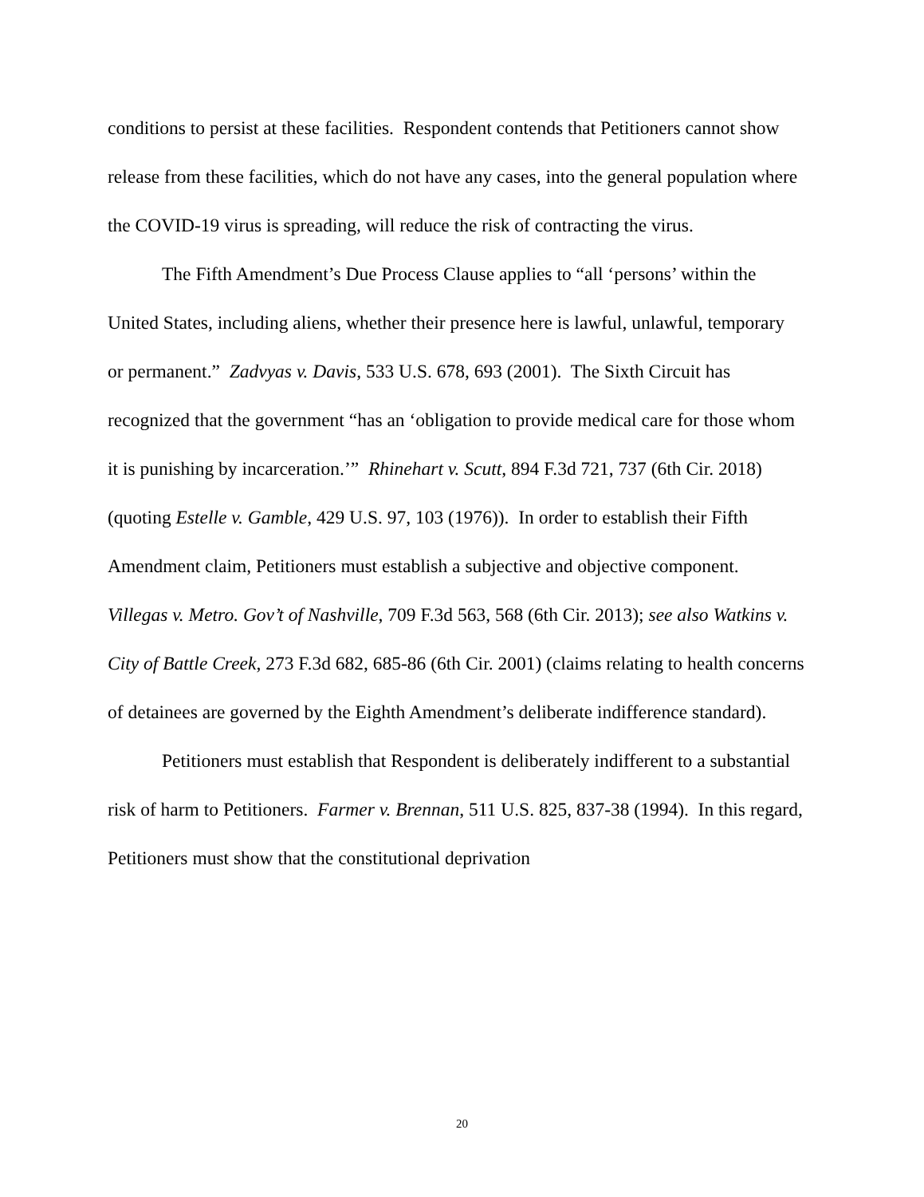conditions to persist at these facilities. Respondent contends that Petitioners cannot show release from these facilities, which do not have any cases, into the general population where the COVID-19 virus is spreading, will reduce the risk of contracting the virus.
The Fifth Amendment’s Due Process Clause applies to “all ‘persons’ within the United States, including aliens, whether their presence here is lawful, unlawful, temporary or permanent.” Zadvyas v. Davis, 533 U.S. 678, 693 (2001). The Sixth Circuit has recognized that the government “has an ‘obligation to provide medical care for those whom it is punishing by incarceration.’” Rhinehart v. Scutt, 894 F.3d 721, 737 (6th Cir. 2018) (quoting Estelle v. Gamble, 429 U.S. 97, 103 (1976)). In order to establish their Fifth Amendment claim, Petitioners must establish a subjective and objective component. Villegas v. Metro. Gov’t of Nashville, 709 F.3d 563, 568 (6th Cir. 2013); see also Watkins v. City of Battle Creek, 273 F.3d 682, 685-86 (6th Cir. 2001) (claims relating to health concerns of detainees are governed by the Eighth Amendment’s deliberate indifference standard).
Petitioners must establish that Respondent is deliberately indifferent to a substantial risk of harm to Petitioners. Farmer v. Brennan, 511 U.S. 825, 837-38 (1994). In this regard, Petitioners must show that the constitutional deprivation
20